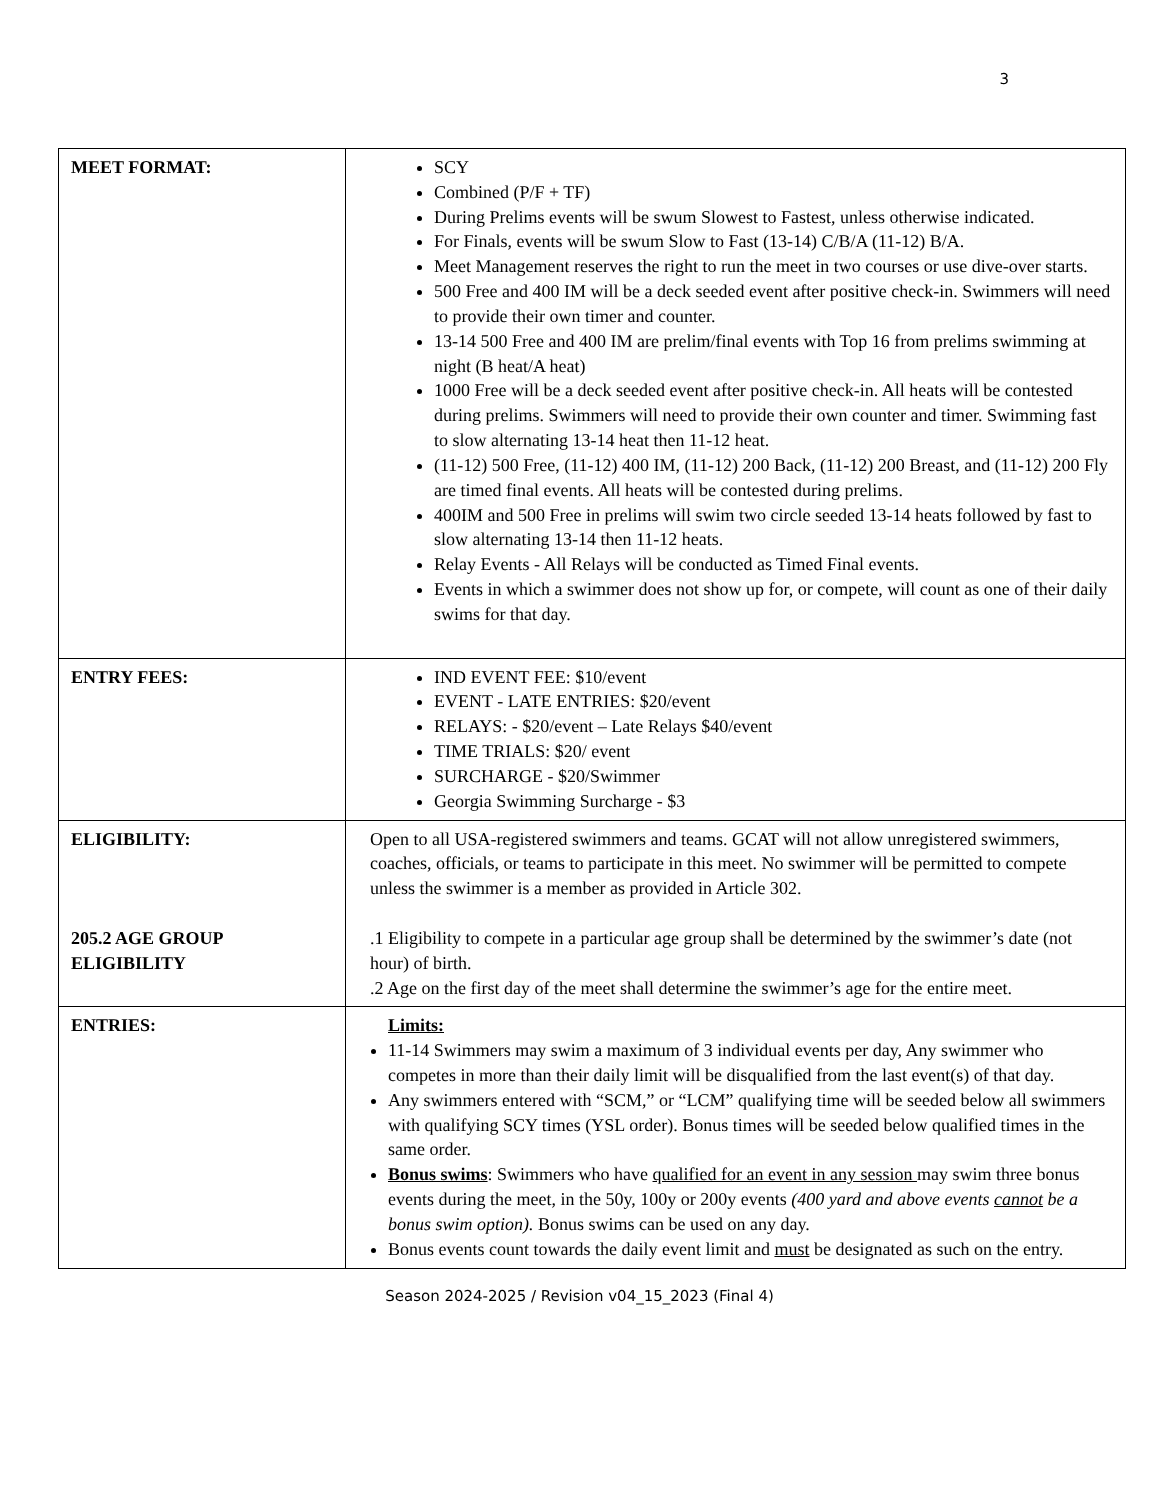3
| MEET FORMAT: | SCY Combined (P/F + TF) During Prelims events will be swum Slowest to Fastest, unless otherwise indicated. For Finals, events will be swum Slow to Fast (13-14) C/B/A (11-12) B/A. Meet Management reserves the right to run the meet in two courses or use dive-over starts. 500 Free and 400 IM will be a deck seeded event after positive check-in. Swimmers will need to provide their own timer and counter. 13-14 500 Free and 400 IM are prelim/final events with Top 16 from prelims swimming at night (B heat/A heat) 1000 Free will be a deck seeded event after positive check-in. All heats will be contested during prelims. Swimmers will need to provide their own counter and timer. Swimming fast to slow alternating 13-14 heat then 11-12 heat. (11-12) 500 Free, (11-12) 400 IM, (11-12) 200 Back, (11-12) 200 Breast, and (11-12) 200 Fly are timed final events. All heats will be contested during prelims. 400IM and 500 Free in prelims will swim two circle seeded 13-14 heats followed by fast to slow alternating 13-14 then 11-12 heats. Relay Events - All Relays will be conducted as Timed Final events. Events in which a swimmer does not show up for, or compete, will count as one of their daily swims for that day. |
| ENTRY FEES: | IND EVENT FEE: $10/event EVENT - LATE ENTRIES: $20/event RELAYS: - $20/event – Late Relays $40/event TIME TRIALS: $20/ event SURCHARGE - $20/Swimmer Georgia Swimming Surcharge - $3 |
| ELIGIBILITY: 205.2 AGE GROUP ELIGIBILITY | Open to all USA-registered swimmers and teams. GCAT will not allow unregistered swimmers, coaches, officials, or teams to participate in this meet. No swimmer will be permitted to compete unless the swimmer is a member as provided in Article 302. .1 Eligibility to compete in a particular age group shall be determined by the swimmer’s date (not hour) of birth. .2 Age on the first day of the meet shall determine the swimmer’s age for the entire meet. |
| ENTRIES: | Limits: 11-14 Swimmers may swim a maximum of 3 individual events per day, Any swimmer who competes in more than their daily limit will be disqualified from the last event(s) of that day. Any swimmers entered with “SCM,” or “LCM” qualifying time will be seeded below all swimmers with qualifying SCY times (YSL order). Bonus times will be seeded below qualified times in the same order. Bonus swims : Swimmers who have qualified for an event in any session may swim three bonus events during the meet, in the 50y, 100y or 200y events (400 yard and above events cannot be a bonus swim option). Bonus swims can be used on any day. Bonus events count towards the daily event limit and must be designated as such on the entry. |
Season 2024-2025 / Revision v04_15_2023 (Final 4)